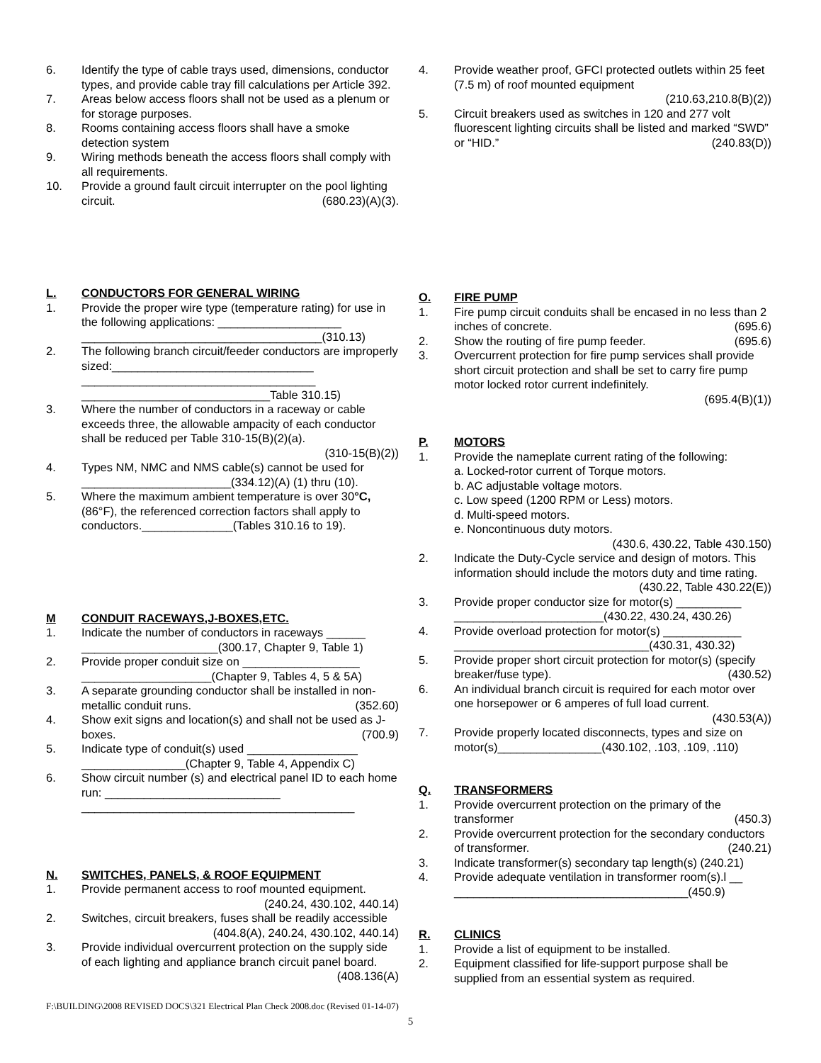6. Identify the type of cable trays used, dimensions, conductor types, and provide cable tray fill calculations per Article 392.
7. Areas below access floors shall not be used as a plenum or for storage purposes.
8. Rooms containing access floors shall have a smoke detection system
9. Wiring methods beneath the access floors shall comply with all requirements.
10. Provide a ground fault circuit interrupter on the pool lighting circuit. (680.23)(A)(3).
L. CONDUCTORS FOR GENERAL WIRING
1. Provide the proper wire type (temperature rating) for use in the following applications: ___________________
_____________________________________(310.13)
2. The following branch circuit/feeder conductors are improperly sized:_______________________________
____________________________________
_____________________________Table 310.15)
3. Where the number of conductors in a raceway or cable exceeds three, the allowable ampacity of each conductor shall be reduced per Table 310-15(B)(2)(a).
(310-15(B)(2))
4. Types NM, NMC and NMS cable(s) cannot be used for _______________________(334.12)(A) (1) thru (10).
5. Where the maximum ambient temperature is over 30°C, (86°F), the referenced correction factors shall apply to conductors.______________(Tables 310.16 to 19).
M CONDUIT RACEWAYS,J-BOXES,ETC.
1. Indicate the number of conductors in raceways ______
_____________________(300.17, Chapter 9, Table 1)
2. Provide proper conduit size on __________________
____________________(Chapter 9, Tables 4, 5 & 5A)
3. A separate grounding conductor shall be installed in non-metallic conduit runs. (352.60)
4. Show exit signs and location(s) and shall not be used as J-boxes. (700.9)
5. Indicate type of conduit(s) used _________________
________________(Chapter 9, Table 4, Appendix C)
6. Show circuit number (s) and electrical panel ID to each home run: ___________________________
__________________________________________
N. SWITCHES, PANELS, & ROOF EQUIPMENT
1. Provide permanent access to roof mounted equipment.
(240.24, 430.102, 440.14)
2. Switches, circuit breakers, fuses shall be readily accessible (404.8(A), 240.24, 430.102, 440.14)
3. Provide individual overcurrent protection on the supply side of each lighting and appliance branch circuit panel board. (408.136(A)
4. Provide weather proof, GFCI protected outlets within 25 feet (7.5 m) of roof mounted equipment
(210.63,210.8(B)(2))
5. Circuit breakers used as switches in 120 and 277 volt fluorescent lighting circuits shall be listed and marked “SWD” or “HID.” (240.83(D))
O. FIRE PUMP
1. Fire pump circuit conduits shall be encased in no less than 2 inches of concrete. (695.6)
2. Show the routing of fire pump feeder. (695.6)
3. Overcurrent protection for fire pump services shall provide short circuit protection and shall be set to carry fire pump motor locked rotor current indefinitely.
(695.4(B)(1))
P. MOTORS
1. Provide the nameplate current rating of the following:
a. Locked-rotor current of Torque motors.
b. AC adjustable voltage motors.
c. Low speed (1200 RPM or Less) motors.
d. Multi-speed motors.
e. Noncontinuous duty motors.
(430.6, 430.22, Table 430.150)
2. Indicate the Duty-Cycle service and design of motors. This information should include the motors duty and time rating. (430.22, Table 430.22(E))
3. Provide proper conductor size for motor(s) __________
_______________________(430.22, 430.24, 430.26)
4. Provide overload protection for motor(s) ____________
______________________________(430.31, 430.32)
5. Provide proper short circuit protection for motor(s) (specify breaker/fuse type). (430.52)
6. An individual branch circuit is required for each motor over one horsepower or 6 amperes of full load current.
(430.53(A))
7. Provide properly located disconnects, types and size on motor(s)________________(430.102, .103, .109, .110)
Q. TRANSFORMERS
1. Provide overcurrent protection on the primary of the transformer (450.3)
2. Provide overcurrent protection for the secondary conductors of transformer. (240.21)
3. Indicate transformer(s) secondary tap length(s) (240.21)
4. Provide adequate ventilation in transformer room(s).l __
____________________________________(450.9)
R. CLINICS
1. Provide a list of equipment to be installed.
2. Equipment classified for life-support purpose shall be supplied from an essential system as required.
F:\BUILDING\2008 REVISED DOCS\321 Electrical Plan Check 2008.doc (Revised 01-14-07)
5